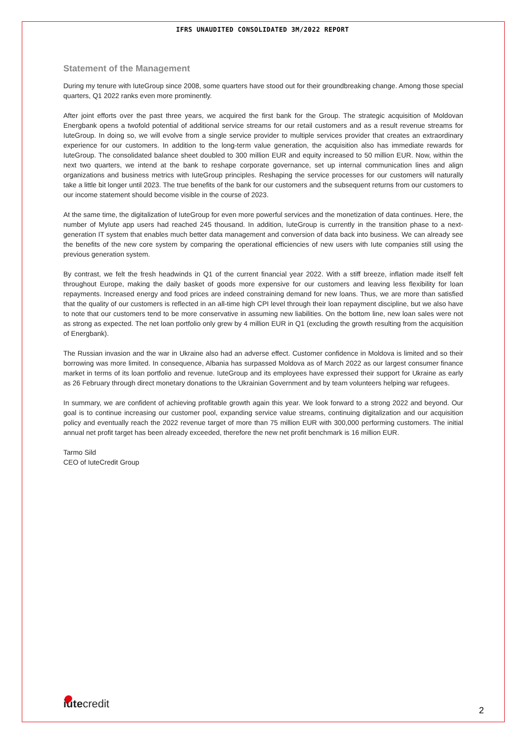IFRS UNAUDITED CONSOLIDATED 3M/2022 REPORT
Statement of the Management
During my tenure with IuteGroup since 2008, some quarters have stood out for their groundbreaking change. Among those special quarters, Q1 2022 ranks even more prominently.
After joint efforts over the past three years, we acquired the first bank for the Group. The strategic acquisition of Moldovan Energbank opens a twofold potential of additional service streams for our retail customers and as a result revenue streams for IuteGroup. In doing so, we will evolve from a single service provider to multiple services provider that creates an extraordinary experience for our customers. In addition to the long-term value generation, the acquisition also has immediate rewards for IuteGroup. The consolidated balance sheet doubled to 300 million EUR and equity increased to 50 million EUR. Now, within the next two quarters, we intend at the bank to reshape corporate governance, set up internal communication lines and align organizations and business metrics with IuteGroup principles. Reshaping the service processes for our customers will naturally take a little bit longer until 2023. The true benefits of the bank for our customers and the subsequent returns from our customers to our income statement should become visible in the course of 2023.
At the same time, the digitalization of IuteGroup for even more powerful services and the monetization of data continues. Here, the number of MyIute app users had reached 245 thousand. In addition, IuteGroup is currently in the transition phase to a next-generation IT system that enables much better data management and conversion of data back into business. We can already see the benefits of the new core system by comparing the operational efficiencies of new users with Iute companies still using the previous generation system.
By contrast, we felt the fresh headwinds in Q1 of the current financial year 2022. With a stiff breeze, inflation made itself felt throughout Europe, making the daily basket of goods more expensive for our customers and leaving less flexibility for loan repayments. Increased energy and food prices are indeed constraining demand for new loans. Thus, we are more than satisfied that the quality of our customers is reflected in an all-time high CPI level through their loan repayment discipline, but we also have to note that our customers tend to be more conservative in assuming new liabilities. On the bottom line, new loan sales were not as strong as expected. The net loan portfolio only grew by 4 million EUR in Q1 (excluding the growth resulting from the acquisition of Energbank).
The Russian invasion and the war in Ukraine also had an adverse effect. Customer confidence in Moldova is limited and so their borrowing was more limited. In consequence, Albania has surpassed Moldova as of March 2022 as our largest consumer finance market in terms of its loan portfolio and revenue. IuteGroup and its employees have expressed their support for Ukraine as early as 26 February through direct monetary donations to the Ukrainian Government and by team volunteers helping war refugees.
In summary, we are confident of achieving profitable growth again this year. We look forward to a strong 2022 and beyond. Our goal is to continue increasing our customer pool, expanding service value streams, continuing digitalization and our acquisition policy and eventually reach the 2022 revenue target of more than 75 million EUR with 300,000 performing customers. The initial annual net profit target has been already exceeded, therefore the new net profit benchmark is 16 million EUR.
Tarmo Sild
CEO of IuteCredit Group
iutecredit
2